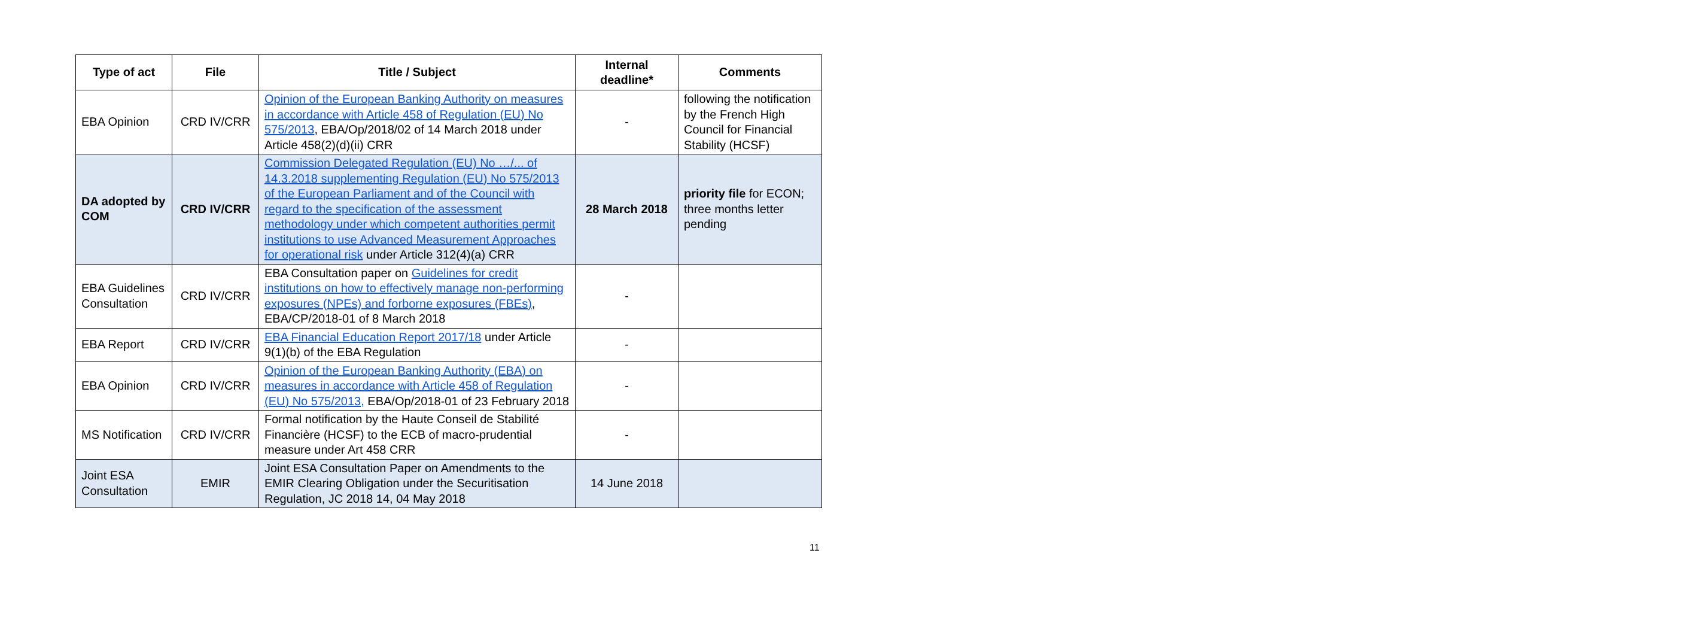| Type of act | File | Title / Subject | Internal deadline* | Comments |
| --- | --- | --- | --- | --- |
| EBA Opinion | CRD IV/CRR | Opinion of the European Banking Authority on measures in accordance with Article 458 of Regulation (EU) No 575/2013 , EBA/Op/2018/02 of 14 March 2018 under Article 458(2)(d)(ii) CRR | - | following the notification by the French High Council for Financial Stability (HCSF) |
| DA adopted by COM | CRD IV/CRR | Commission Delegated Regulation (EU) No …/... of 14.3.2018 supplementing Regulation (EU) No 575/2013 of the European Parliament and of the Council with regard to the specification of the assessment methodology under which competent authorities permit institutions to use Advanced Measurement Approaches for operational risk under Article 312(4)(a) CRR | 28 March 2018 | priority file for ECON; three months letter pending |
| EBA Guidelines Consultation | CRD IV/CRR | EBA Consultation paper on Guidelines for credit institutions on how to effectively manage non-performing exposures (NPEs) and forborne exposures (FBEs) , EBA/CP/2018-01 of 8 March 2018 | - | |
| EBA Report | CRD IV/CRR | EBA Financial Education Report 2017/18 under Article 9(1)(b) of the EBA Regulation | - | |
| EBA Opinion | CRD IV/CRR | Opinion of the European Banking Authority (EBA) on measures in accordance with Article 458 of Regulation (EU) No 575/2013, EBA/Op/2018-01 of 23 February 2018 | - | |
| MS Notification | CRD IV/CRR | Formal notification by the Haute Conseil de Stabilité Financière (HCSF) to the ECB of macro-prudential measure under Art 458 CRR | - | |
| Joint ESA Consultation | EMIR | Joint ESA Consultation Paper on Amendments to the EMIR Clearing Obligation under the Securitisation Regulation, JC 2018 14, 04 May 2018 | 14 June 2018 | |
11